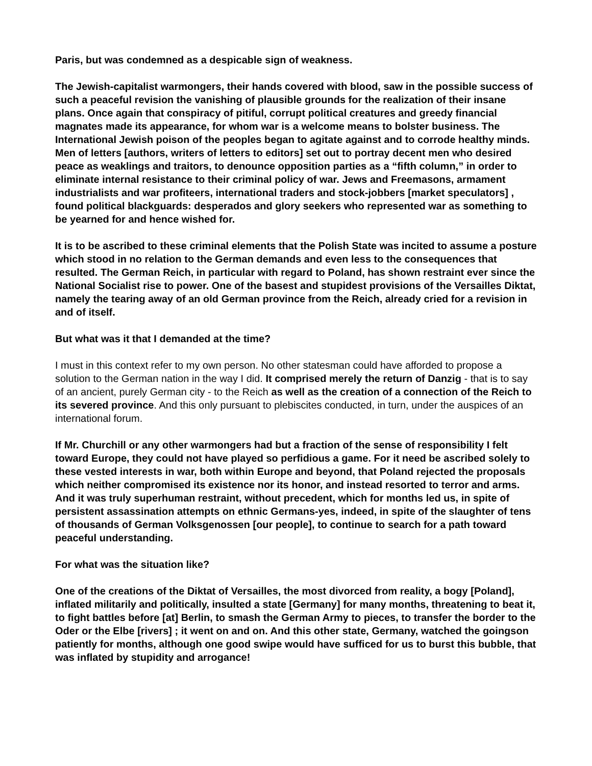Paris, but was condemned as a despicable sign of weakness.
The Jewish-capitalist warmongers, their hands covered with blood, saw in the possible success of such a peaceful revision the vanishing of plausible grounds for the realization of their insane plans. Once again that conspiracy of pitiful, corrupt political creatures and greedy financial magnates made its appearance, for whom war is a welcome means to bolster business. The International Jewish poison of the peoples began to agitate against and to corrode healthy minds. Men of letters [authors, writers of letters to editors] set out to portray decent men who desired peace as weaklings and traitors, to denounce opposition parties as a “fifth column,” in order to eliminate internal resistance to their criminal policy of war. Jews and Freemasons, armament industrialists and war profiteers, international traders and stock-jobbers [market speculators] , found political blackguards: desperados and glory seekers who represented war as something to be yearned for and hence wished for.
It is to be ascribed to these criminal elements that the Polish State was incited to assume a posture which stood in no relation to the German demands and even less to the consequences that resulted. The German Reich, in particular with regard to Poland, has shown restraint ever since the National Socialist rise to power. One of the basest and stupidest provisions of the Versailles Diktat, namely the tearing away of an old German province from the Reich, already cried for a revision in and of itself.
But what was it that I demanded at the time?
I must in this context refer to my own person. No other statesman could have afforded to propose a solution to the German nation in the way I did. It comprised merely the return of Danzig - that is to say of an ancient, purely German city - to the Reich as well as the creation of a connection of the Reich to its severed province. And this only pursuant to plebiscites conducted, in turn, under the auspices of an international forum.
If Mr. Churchill or any other warmongers had but a fraction of the sense of responsibility I felt toward Europe, they could not have played so perfidious a game. For it need be ascribed solely to these vested interests in war, both within Europe and beyond, that Poland rejected the proposals which neither compromised its existence nor its honor, and instead resorted to terror and arms. And it was truly superhuman restraint, without precedent, which for months led us, in spite of persistent assassination attempts on ethnic Germans-yes, indeed, in spite of the slaughter of tens of thousands of German Volksgenossen [our people], to continue to search for a path toward peaceful understanding.
For what was the situation like?
One of the creations of the Diktat of Versailles, the most divorced from reality, a bogy [Poland], inflated militarily and politically, insulted a state [Germany] for many months, threatening to beat it, to fight battles before [at] Berlin, to smash the German Army to pieces, to transfer the border to the Oder or the Elbe [rivers] ; it went on and on. And this other state, Germany, watched the goingson patiently for months, although one good swipe would have sufficed for us to burst this bubble, that was inflated by stupidity and arrogance!